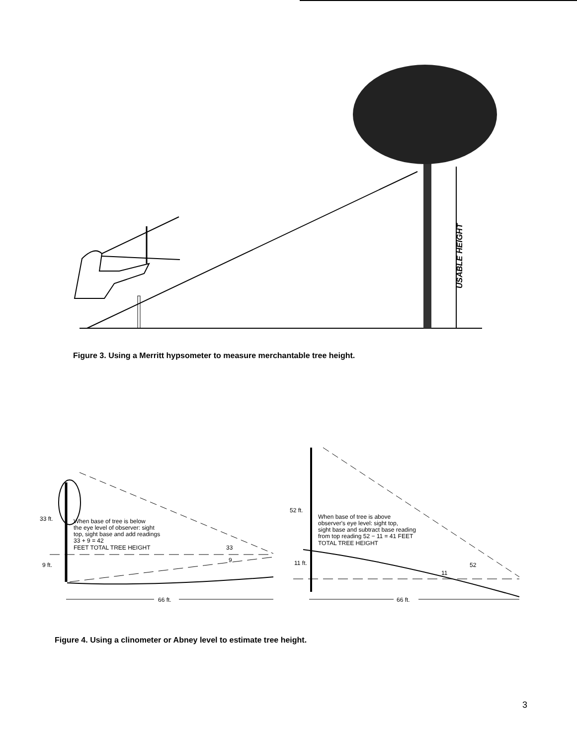USABLE HEIGHT
Figure 3. Using a Merritt hypsometer to measure merchantable tree height.
33 ft.
9 ft.
When base of tree is below
the eye level of observer: sight
top, sight base and add readings
33 + 9 = 42
FEET TOTAL TREE HEIGHT
33
9
66 ft.
52 ft.
11 ft.
When base of tree is above
observer's eye level: sight top,
sight base and subtract base reading
from top reading 52 − 11 = 41 FEET
TOTAL TREE HEIGHT
52
11
66 ft.
Figure 4. Using a clinometer or Abney level to estimate tree height.
3